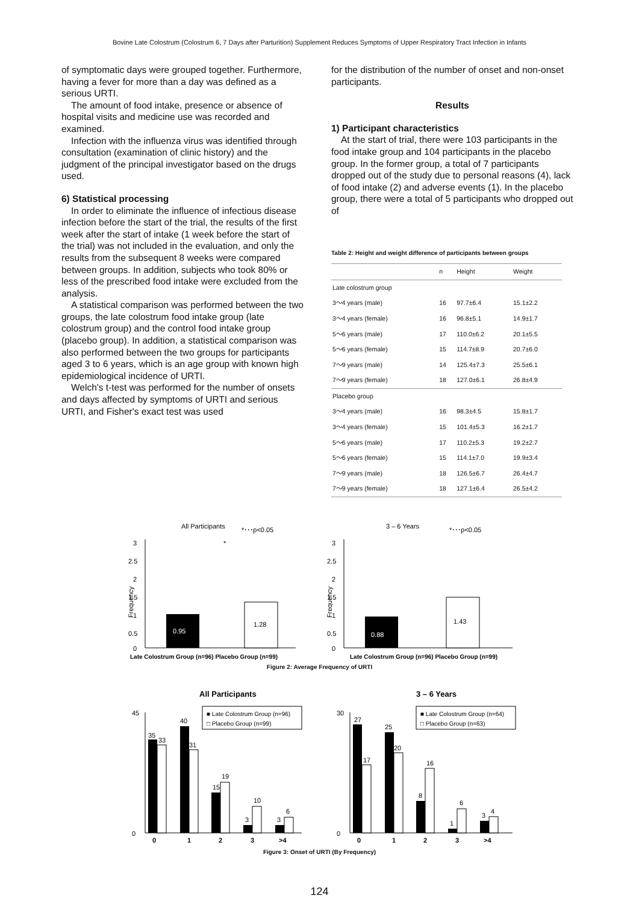Bovine Late Colostrum (Colostrum 6, 7 Days after Parturition) Supplement Reduces Symptoms of Upper Respiratory Tract Infection in Infants
of symptomatic days were grouped together. Furthermore, having a fever for more than a day was defined as a serious URTI.
The amount of food intake, presence or absence of hospital visits and medicine use was recorded and examined.
Infection with the influenza virus was identified through consultation (examination of clinic history) and the judgment of the principal investigator based on the drugs used.
6) Statistical processing
In order to eliminate the influence of infectious disease infection before the start of the trial, the results of the first week after the start of intake (1 week before the start of the trial) was not included in the evaluation, and only the results from the subsequent 8 weeks were compared between groups. In addition, subjects who took 80% or less of the prescribed food intake were excluded from the analysis.
A statistical comparison was performed between the two groups, the late colostrum food intake group (late colostrum group) and the control food intake group (placebo group). In addition, a statistical comparison was also performed between the two groups for participants aged 3 to 6 years, which is an age group with known high epidemiological incidence of URTI.
Welch's t-test was performed for the number of onsets and days affected by symptoms of URTI and serious URTI, and Fisher's exact test was used
for the distribution of the number of onset and non-onset participants.
Results
1) Participant characteristics
At the start of trial, there were 103 participants in the food intake group and 104 participants in the placebo group. In the former group, a total of 7 participants dropped out of the study due to personal reasons (4), lack of food intake (2) and adverse events (1). In the placebo group, there were a total of 5 participants who dropped out of
Table 2: Height and weight difference of participants between groups
| | n | Height | Weight |
| --- | --- | --- | --- |
| Late colostrum group | | | |
| 3～4 years (male) | 16 | 97.7±6.4 | 15.1±2.2 |
| 3～4 years (female) | 16 | 96.8±5.1 | 14.9±1.7 |
| 5～6 years (male) | 17 | 110.0±6.2 | 20.1±5.5 |
| 5～6 years (female) | 15 | 114.7±8.9 | 20.7±6.0 |
| 7～9 years (male) | 14 | 125.4±7.3 | 25.5±6.1 |
| 7～9 years (female) | 18 | 127.0±6.1 | 26.8±4.9 |
| Placebo group | | | |
| 3～4 years (male) | 16 | 98.3±4.5 | 15.8±1.7 |
| 3～4 years (female) | 15 | 101.4±5.3 | 16.2±1.7 |
| 5～6 years (male) | 17 | 110.2±5.3 | 19.2±2.7 |
| 5～6 years (female) | 15 | 114.1±7.0 | 19.9±3.4 |
| 7～9 years (male) | 18 | 126.5±6.7 | 26.4±4.7 |
| 7～9 years (female) | 18 | 127.1±6.4 | 26.5±4.2 |
All Participants
*･･･p<0.05
*
Frequency
3
2.5
2
1.5
1
0.5
0
0.95
1.28
Late Colostrum Group (n=96) Placebo Group (n=99)
3 – 6 Years
*･･･p<0.05
Frequency
3
2.5
2
1.5
1
0.5
0
0.88
1.43
Late Colostrum Group (n=96) Placebo Group (n=99)
Figure 2: Average Frequency of URTI
All Participants
■ Late Colostrum Group (n=96)
□ Placebo Group (n=99)
45
0
35
33
40
31
15
19
3
10
3
6
0
1
2
3
>4
3 – 6 Years
■ Late Colostrum Group (n=64)
□ Placebo Group (n=63)
30
0
27
17
25
20
8
16
1
6
3
4
0
1
2
3
>4
Figure 3: Onset of URTI (By Frequency)
124